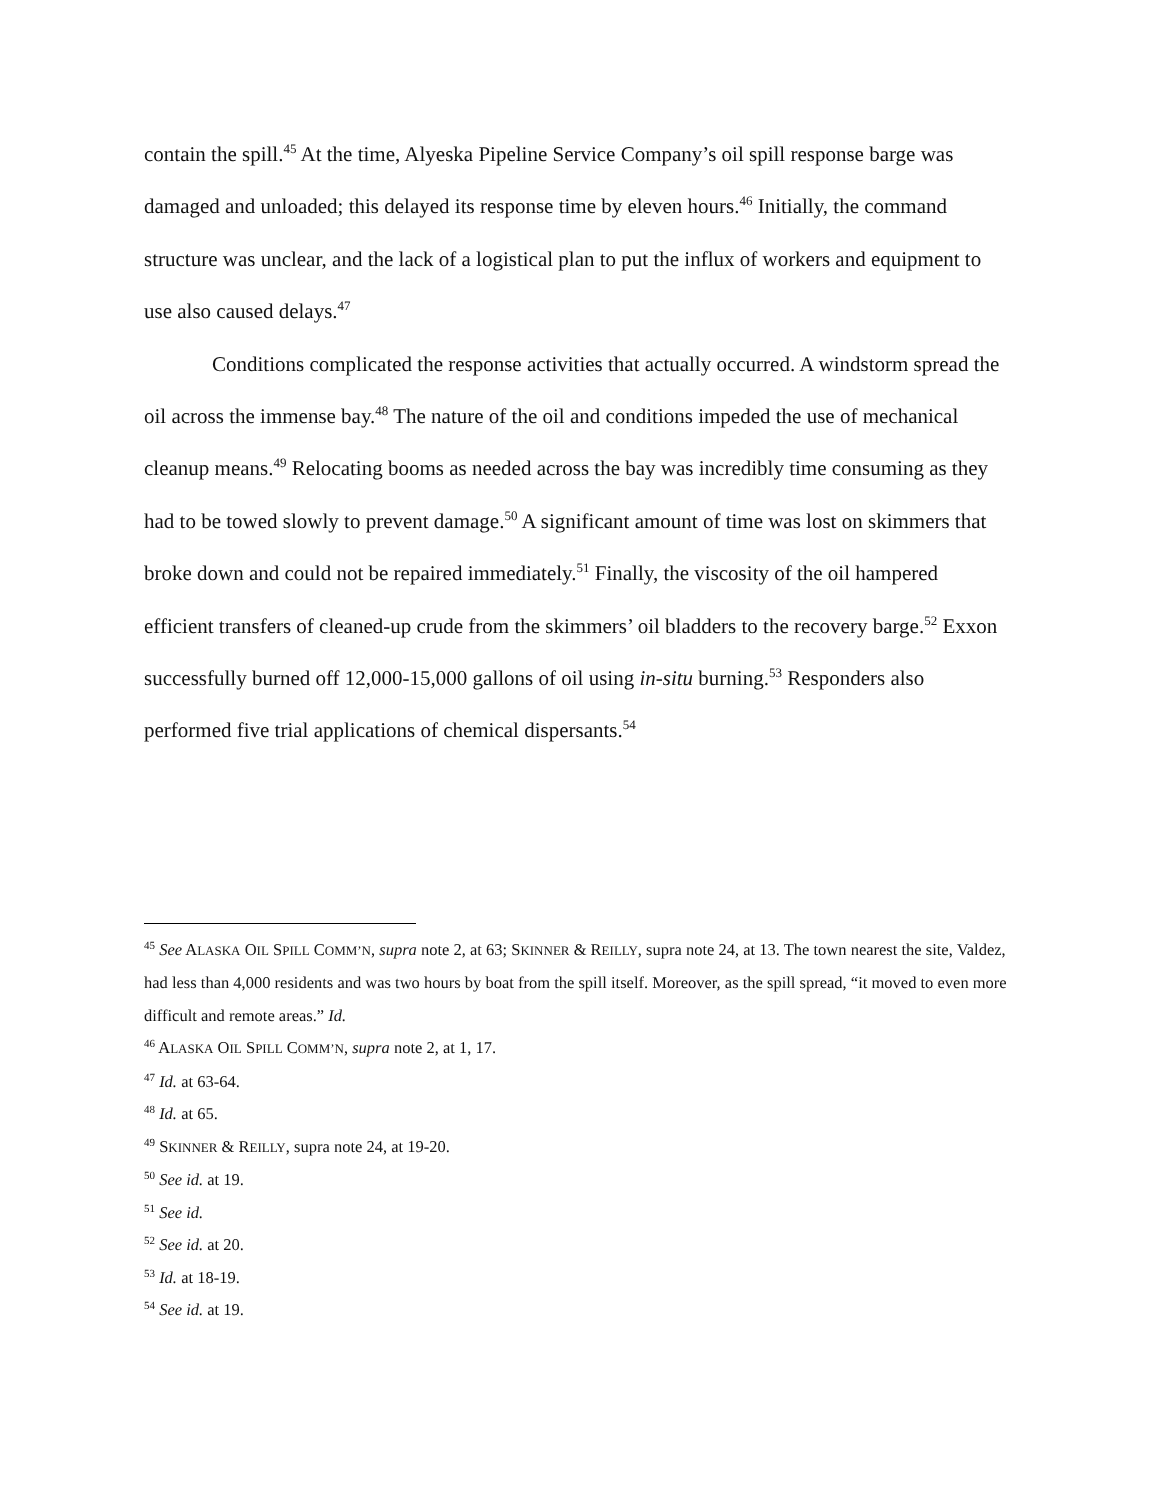contain the spill.<sup>45</sup> At the time, Alyeska Pipeline Service Company’s oil spill response barge was damaged and unloaded; this delayed its response time by eleven hours.<sup>46</sup> Initially, the command structure was unclear, and the lack of a logistical plan to put the influx of workers and equipment to use also caused delays.<sup>47</sup>
Conditions complicated the response activities that actually occurred. A windstorm spread the oil across the immense bay.<sup>48</sup> The nature of the oil and conditions impeded the use of mechanical cleanup means.<sup>49</sup> Relocating booms as needed across the bay was incredibly time consuming as they had to be towed slowly to prevent damage.<sup>50</sup> A significant amount of time was lost on skimmers that broke down and could not be repaired immediately.<sup>51</sup> Finally, the viscosity of the oil hampered efficient transfers of cleaned-up crude from the skimmers’ oil bladders to the recovery barge.<sup>52</sup> Exxon successfully burned off 12,000-15,000 gallons of oil using in-situ burning.<sup>53</sup> Responders also performed five trial applications of chemical dispersants.<sup>54</sup>
<sup>45</sup> See ALASKA OIL SPILL COMM’N, supra note 2, at 63; SKINNER & REILLY, supra note 24, at 13. The town nearest the site, Valdez, had less than 4,000 residents and was two hours by boat from the spill itself. Moreover, as the spill spread, “it moved to even more difficult and remote areas.” Id.
<sup>46</sup> ALASKA OIL SPILL COMM’N, supra note 2, at 1, 17.
<sup>47</sup> Id. at 63-64.
<sup>48</sup> Id. at 65.
<sup>49</sup> SKINNER & REILLY, supra note 24, at 19-20.
<sup>50</sup> See id. at 19.
<sup>51</sup> See id.
<sup>52</sup> See id. at 20.
<sup>53</sup> Id. at 18-19.
<sup>54</sup> See id. at 19.